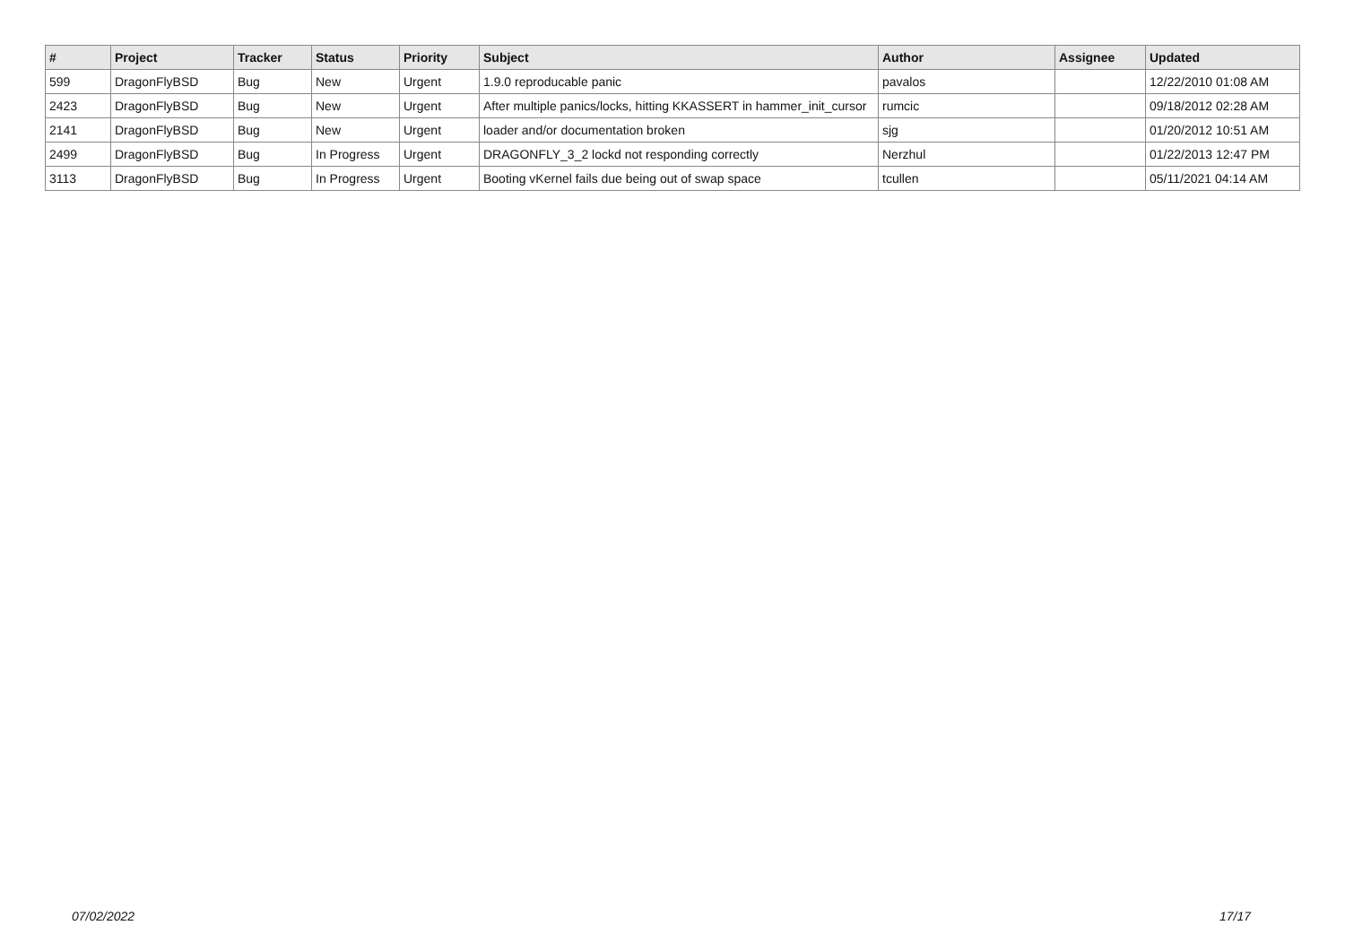| # | Project | Tracker | Status | Priority | Subject | Author | Assignee | Updated |
| --- | --- | --- | --- | --- | --- | --- | --- | --- |
| 599 | DragonFlyBSD | Bug | New | Urgent | 1.9.0 reproducable panic | pavalos | | 12/22/2010 01:08 AM |
| 2423 | DragonFlyBSD | Bug | New | Urgent | After multiple panics/locks, hitting KKASSERT in hammer_init_cursor | rumcic | | 09/18/2012 02:28 AM |
| 2141 | DragonFlyBSD | Bug | New | Urgent | loader and/or documentation broken | sjg | | 01/20/2012 10:51 AM |
| 2499 | DragonFlyBSD | Bug | In Progress | Urgent | DRAGONFLY_3_2 lockd not responding correctly | Nerzhul | | 01/22/2013 12:47 PM |
| 3113 | DragonFlyBSD | Bug | In Progress | Urgent | Booting vKernel fails due being out of swap space | tcullen | | 05/11/2021 04:14 AM |
07/02/2022 17/17